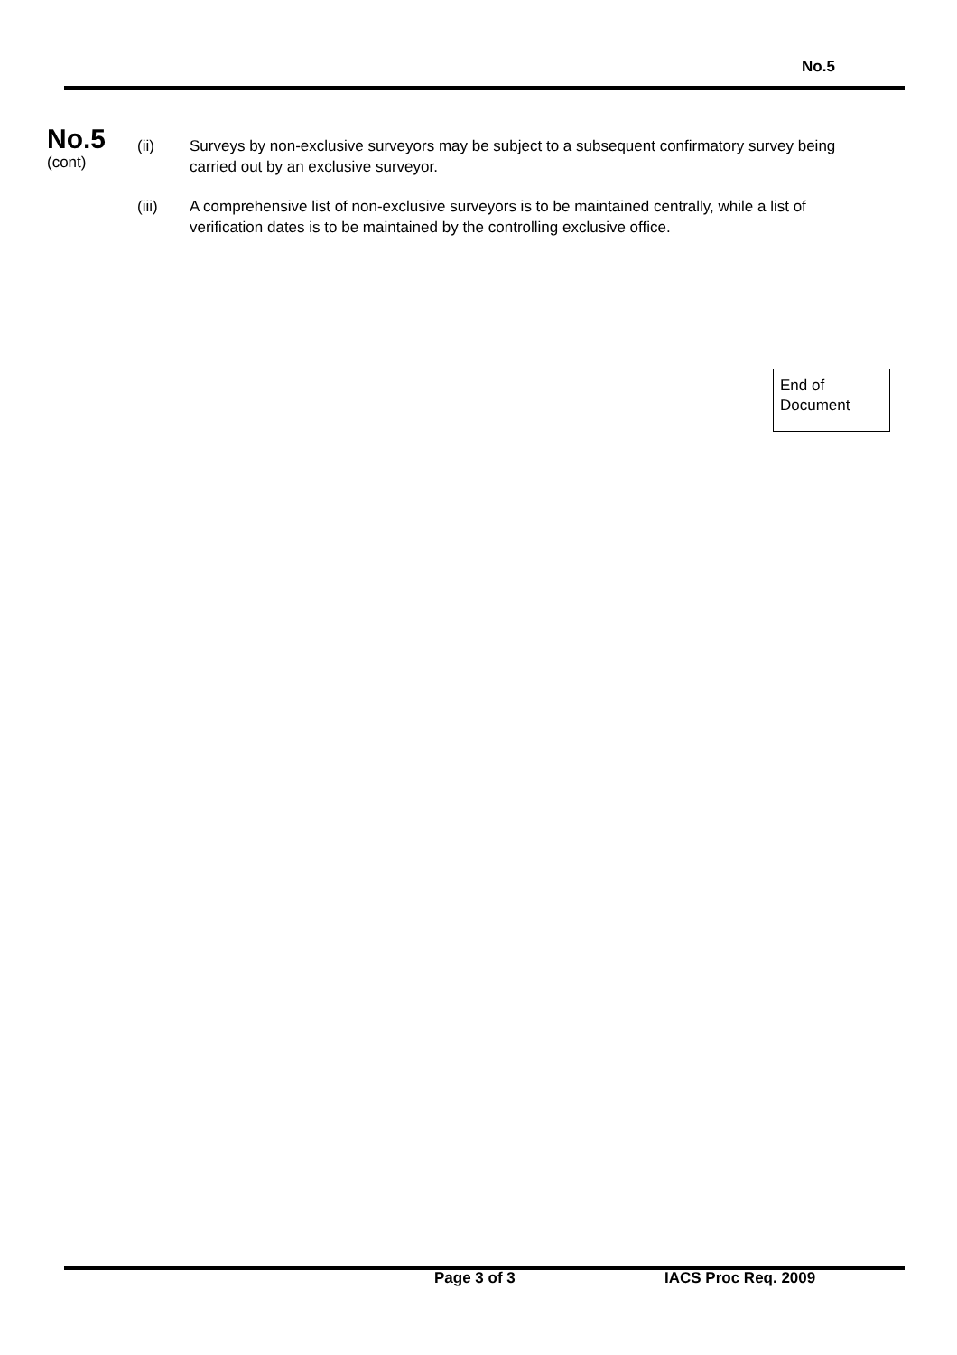No.5
No.5
(cont)
(ii) Surveys by non-exclusive surveyors may be subject to a subsequent confirmatory survey being carried out by an exclusive surveyor.
(iii) A comprehensive list of non-exclusive surveyors is to be maintained centrally, while a list of verification dates is to be maintained by the controlling exclusive office.
End of Document
Page 3 of 3 IACS Proc Req. 2009